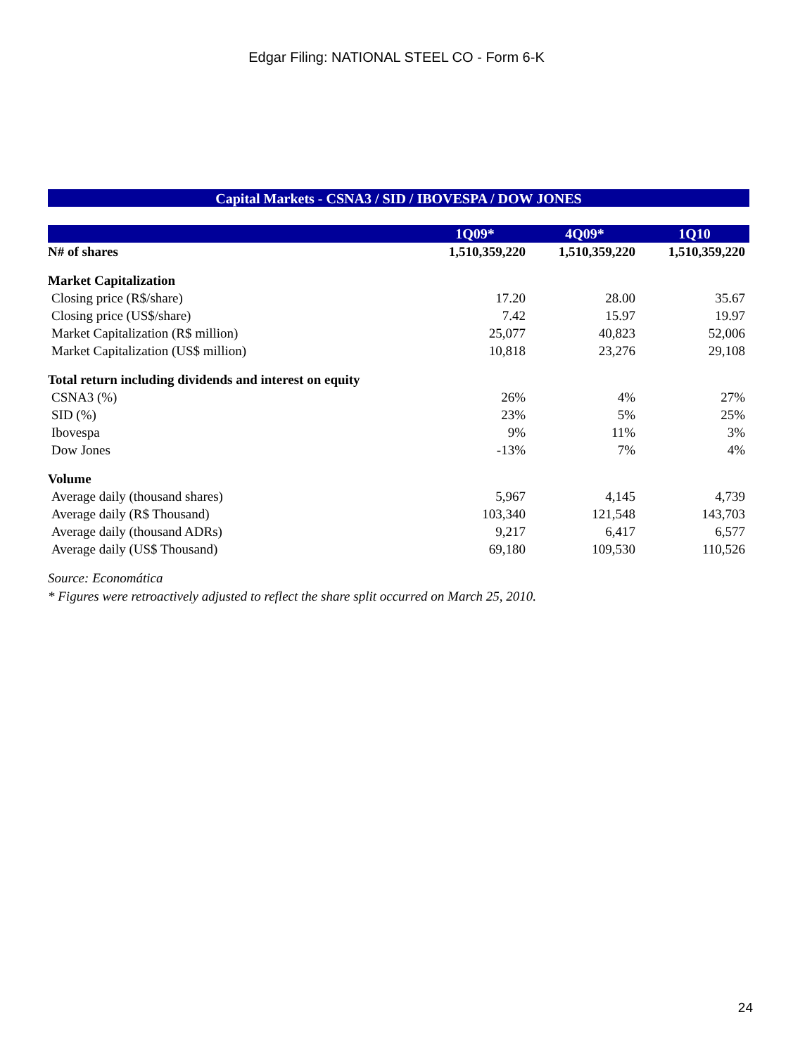Edgar Filing: NATIONAL STEEL CO - Form 6-K
Capital Markets - CSNA3 / SID / IBOVESPA / DOW JONES
| | 1Q09* | 4Q09* | 1Q10 |
| --- | --- | --- | --- |
| N# of shares | 1,510,359,220 | 1,510,359,220 | 1,510,359,220 |
| Market Capitalization | | | |
| Closing price (R$/share) | 17.20 | 28.00 | 35.67 |
| Closing price (US$/share) | 7.42 | 15.97 | 19.97 |
| Market Capitalization (R$ million) | 25,077 | 40,823 | 52,006 |
| Market Capitalization (US$ million) | 10,818 | 23,276 | 29,108 |
| Total return including dividends and interest on equity | | | |
| CSNA3 (%) | 26% | 4% | 27% |
| SID (%) | 23% | 5% | 25% |
| Ibovespa | 9% | 11% | 3% |
| Dow Jones | -13% | 7% | 4% |
| Volume | | | |
| Average daily (thousand shares) | 5,967 | 4,145 | 4,739 |
| Average daily (R$ Thousand) | 103,340 | 121,548 | 143,703 |
| Average daily (thousand ADRs) | 9,217 | 6,417 | 6,577 |
| Average daily (US$ Thousand) | 69,180 | 109,530 | 110,526 |
Source: Economática
* Figures were retroactively adjusted to reflect the share split occurred on March 25, 2010.
24